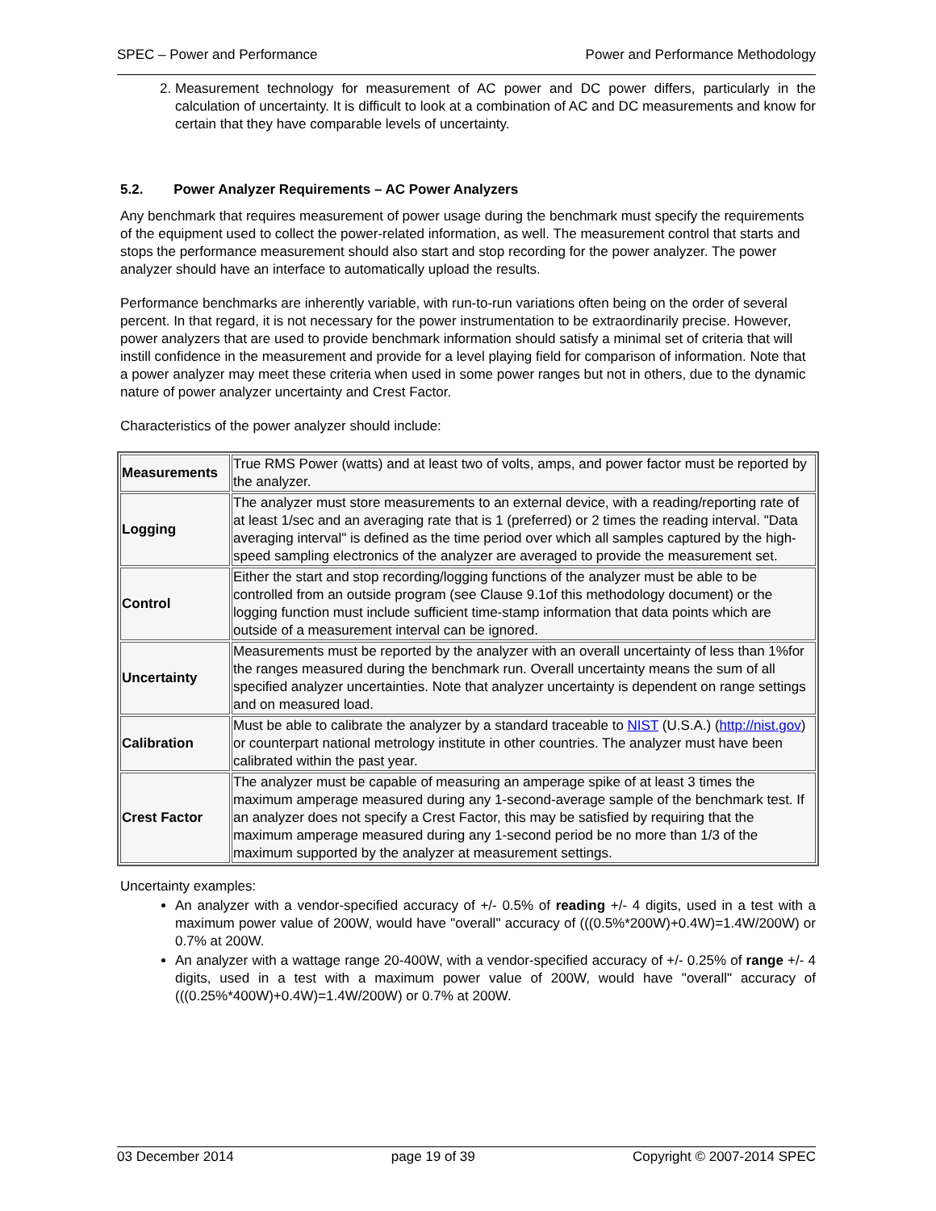SPEC – Power and Performance Power and Performance Methodology
2. Measurement technology for measurement of AC power and DC power differs, particularly in the calculation of uncertainty. It is difficult to look at a combination of AC and DC measurements and know for certain that they have comparable levels of uncertainty.
5.2. Power Analyzer Requirements – AC Power Analyzers
Any benchmark that requires measurement of power usage during the benchmark must specify the requirements of the equipment used to collect the power-related information, as well. The measurement control that starts and stops the performance measurement should also start and stop recording for the power analyzer. The power analyzer should have an interface to automatically upload the results.
Performance benchmarks are inherently variable, with run-to-run variations often being on the order of several percent. In that regard, it is not necessary for the power instrumentation to be extraordinarily precise. However, power analyzers that are used to provide benchmark information should satisfy a minimal set of criteria that will instill confidence in the measurement and provide for a level playing field for comparison of information. Note that a power analyzer may meet these criteria when used in some power ranges but not in others, due to the dynamic nature of power analyzer uncertainty and Crest Factor.
Characteristics of the power analyzer should include:
| Measurements | True RMS Power (watts) and at least two of volts, amps, and power factor must be reported by the analyzer. |
| Logging | The analyzer must store measurements to an external device, with a reading/reporting rate of at least 1/sec and an averaging rate that is 1 (preferred) or 2 times the reading interval. "Data averaging interval" is defined as the time period over which all samples captured by the high-speed sampling electronics of the analyzer are averaged to provide the measurement set. |
| Control | Either the start and stop recording/logging functions of the analyzer must be able to be controlled from an outside program (see Clause 9.1of this methodology document) or the logging function must include sufficient time-stamp information that data points which are outside of a measurement interval can be ignored. |
| Uncertainty | Measurements must be reported by the analyzer with an overall uncertainty of less than 1%for the ranges measured during the benchmark run. Overall uncertainty means the sum of all specified analyzer uncertainties. Note that analyzer uncertainty is dependent on range settings and on measured load. |
| Calibration | Must be able to calibrate the analyzer by a standard traceable to NIST (U.S.A.) ( http://nist.gov ) or counterpart national metrology institute in other countries. The analyzer must have been calibrated within the past year. |
| Crest Factor | The analyzer must be capable of measuring an amperage spike of at least 3 times the maximum amperage measured during any 1-second-average sample of the benchmark test. If an analyzer does not specify a Crest Factor, this may be satisfied by requiring that the maximum amperage measured during any 1-second period be no more than 1/3 of the maximum supported by the analyzer at measurement settings. |
Uncertainty examples:
An analyzer with a vendor-specified accuracy of +/- 0.5% of reading +/- 4 digits, used in a test with a maximum power value of 200W, would have "overall" accuracy of (((0.5%*200W)+0.4W)=1.4W/200W) or 0.7% at 200W.
An analyzer with a wattage range 20-400W, with a vendor-specified accuracy of +/- 0.25% of range +/- 4 digits, used in a test with a maximum power value of 200W, would have "overall" accuracy of (((0.25%*400W)+0.4W)=1.4W/200W) or 0.7% at 200W.
03 December 2014 page 19 of 39 Copyright © 2007-2014 SPEC